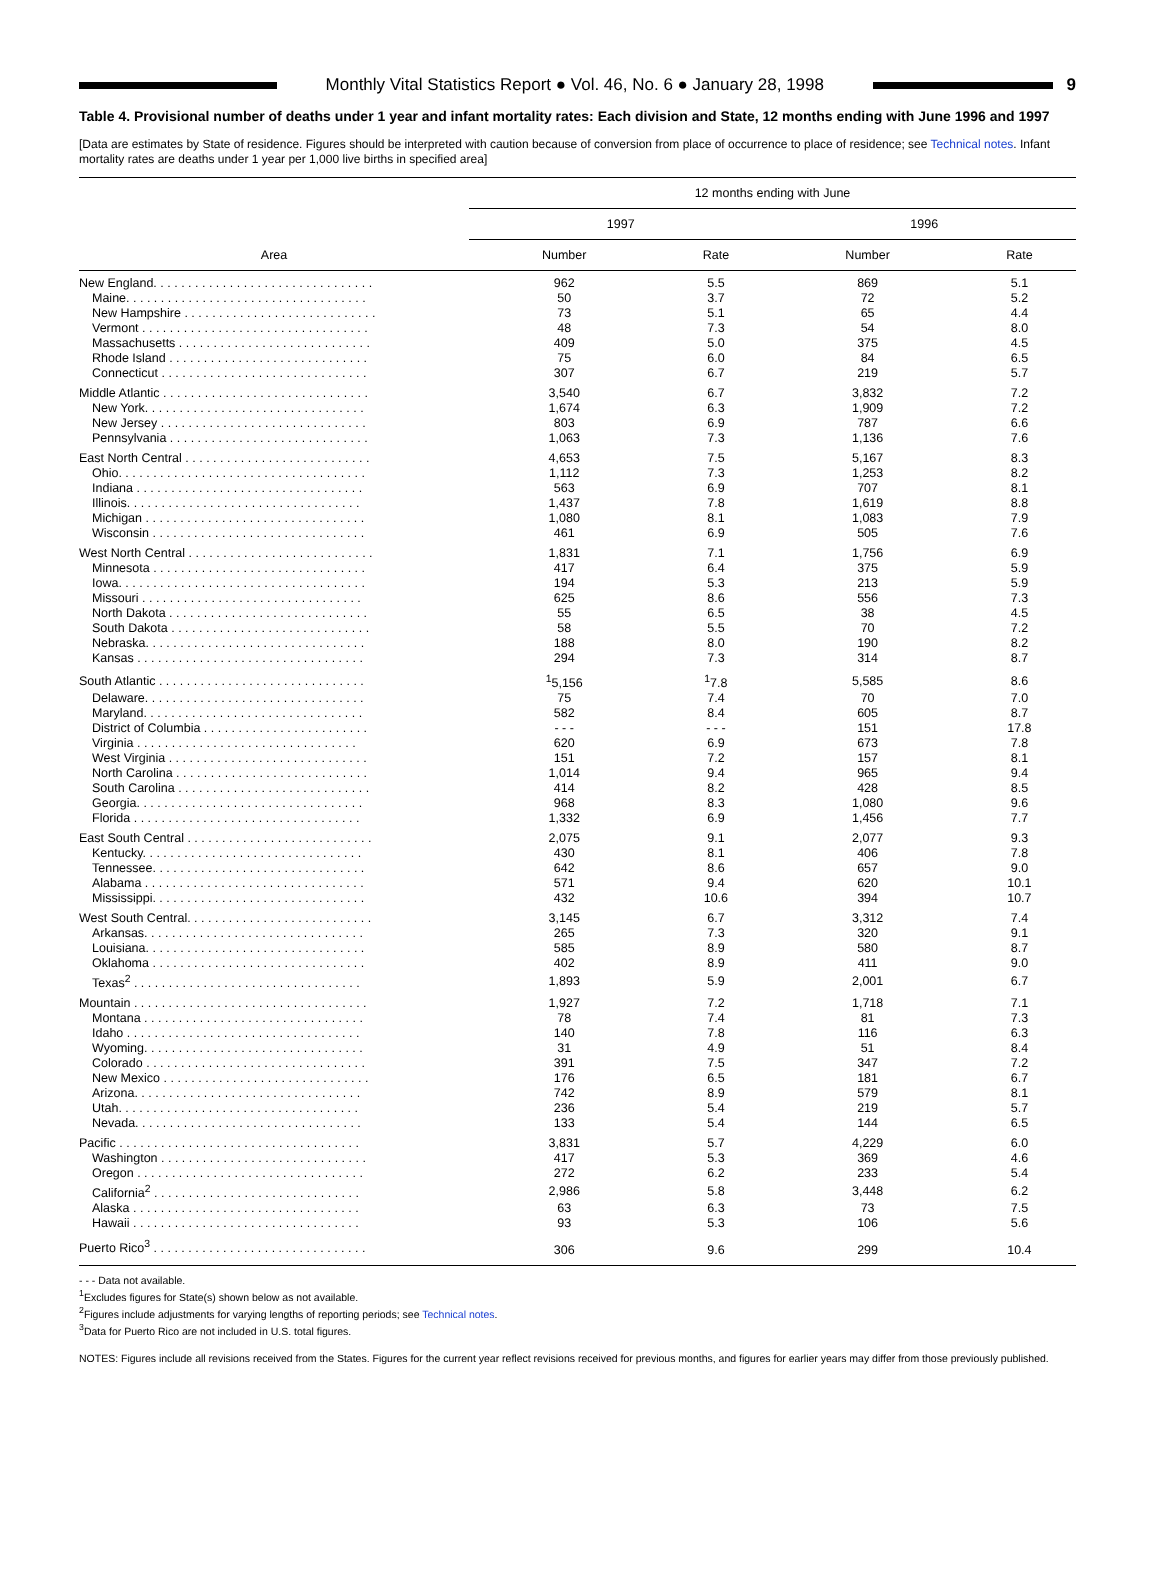Monthly Vital Statistics Report ● Vol. 46, No. 6 ● January 28, 1998
9
Table 4. Provisional number of deaths under 1 year and infant mortality rates: Each division and State, 12 months ending with June 1996 and 1997
[Data are estimates by State of residence. Figures should be interpreted with caution because of conversion from place of occurrence to place of residence; see Technical notes. Infant mortality rates are deaths under 1 year per 1,000 live births in specified area]
| Area | 12 months ending with June | | | |
| --- | --- | --- | --- | --- |
| | 1997 | | 1996 | |
| | Number | Rate | Number | Rate |
| New England. . . . . . . . . . . . . . . . . . . . . . . . . . . . . . . . | 962 | 5.5 | 869 | 5.1 |
| Maine. . . . . . . . . . . . . . . . . . . . . . . . . . . . . . . . . . . | 50 | 3.7 | 72 | 5.2 |
| New Hampshire . . . . . . . . . . . . . . . . . . . . . . . . . . . . | 73 | 5.1 | 65 | 4.4 |
| Vermont . . . . . . . . . . . . . . . . . . . . . . . . . . . . . . . . . | 48 | 7.3 | 54 | 8.0 |
| Massachusetts . . . . . . . . . . . . . . . . . . . . . . . . . . . . | 409 | 5.0 | 375 | 4.5 |
| Rhode Island . . . . . . . . . . . . . . . . . . . . . . . . . . . . . | 75 | 6.0 | 84 | 6.5 |
| Connecticut . . . . . . . . . . . . . . . . . . . . . . . . . . . . . . | 307 | 6.7 | 219 | 5.7 |
| Middle Atlantic . . . . . . . . . . . . . . . . . . . . . . . . . . . . . . | 3,540 | 6.7 | 3,832 | 7.2 |
| New York. . . . . . . . . . . . . . . . . . . . . . . . . . . . . . . . | 1,674 | 6.3 | 1,909 | 7.2 |
| New Jersey . . . . . . . . . . . . . . . . . . . . . . . . . . . . . . | 803 | 6.9 | 787 | 6.6 |
| Pennsylvania . . . . . . . . . . . . . . . . . . . . . . . . . . . . . | 1,063 | 7.3 | 1,136 | 7.6 |
| East North Central . . . . . . . . . . . . . . . . . . . . . . . . . . . | 4,653 | 7.5 | 5,167 | 8.3 |
| Ohio. . . . . . . . . . . . . . . . . . . . . . . . . . . . . . . . . . . . | 1,112 | 7.3 | 1,253 | 8.2 |
| Indiana . . . . . . . . . . . . . . . . . . . . . . . . . . . . . . . . . | 563 | 6.9 | 707 | 8.1 |
| Illinois. . . . . . . . . . . . . . . . . . . . . . . . . . . . . . . . . . | 1,437 | 7.8 | 1,619 | 8.8 |
| Michigan . . . . . . . . . . . . . . . . . . . . . . . . . . . . . . . . | 1,080 | 8.1 | 1,083 | 7.9 |
| Wisconsin . . . . . . . . . . . . . . . . . . . . . . . . . . . . . . . | 461 | 6.9 | 505 | 7.6 |
| West North Central . . . . . . . . . . . . . . . . . . . . . . . . . . . | 1,831 | 7.1 | 1,756 | 6.9 |
| Minnesota . . . . . . . . . . . . . . . . . . . . . . . . . . . . . . . | 417 | 6.4 | 375 | 5.9 |
| Iowa. . . . . . . . . . . . . . . . . . . . . . . . . . . . . . . . . . . . | 194 | 5.3 | 213 | 5.9 |
| Missouri . . . . . . . . . . . . . . . . . . . . . . . . . . . . . . . . | 625 | 8.6 | 556 | 7.3 |
| North Dakota . . . . . . . . . . . . . . . . . . . . . . . . . . . . . | 55 | 6.5 | 38 | 4.5 |
| South Dakota . . . . . . . . . . . . . . . . . . . . . . . . . . . . . | 58 | 5.5 | 70 | 7.2 |
| Nebraska. . . . . . . . . . . . . . . . . . . . . . . . . . . . . . . . | 188 | 8.0 | 190 | 8.2 |
| Kansas . . . . . . . . . . . . . . . . . . . . . . . . . . . . . . . . . | 294 | 7.3 | 314 | 8.7 |
| South Atlantic . . . . . . . . . . . . . . . . . . . . . . . . . . . . . . | <sup>1</sup> 5,156 | <sup>1</sup> 7.8 | 5,585 | 8.6 |
| Delaware. . . . . . . . . . . . . . . . . . . . . . . . . . . . . . . . | 75 | 7.4 | 70 | 7.0 |
| Maryland. . . . . . . . . . . . . . . . . . . . . . . . . . . . . . . . | 582 | 8.4 | 605 | 8.7 |
| District of Columbia . . . . . . . . . . . . . . . . . . . . . . . . | - - - | - - - | 151 | 17.8 |
| Virginia . . . . . . . . . . . . . . . . . . . . . . . . . . . . . . . . | 620 | 6.9 | 673 | 7.8 |
| West Virginia . . . . . . . . . . . . . . . . . . . . . . . . . . . . . | 151 | 7.2 | 157 | 8.1 |
| North Carolina . . . . . . . . . . . . . . . . . . . . . . . . . . . . | 1,014 | 9.4 | 965 | 9.4 |
| South Carolina . . . . . . . . . . . . . . . . . . . . . . . . . . . . | 414 | 8.2 | 428 | 8.5 |
| Georgia. . . . . . . . . . . . . . . . . . . . . . . . . . . . . . . . . | 968 | 8.3 | 1,080 | 9.6 |
| Florida . . . . . . . . . . . . . . . . . . . . . . . . . . . . . . . . . | 1,332 | 6.9 | 1,456 | 7.7 |
| East South Central . . . . . . . . . . . . . . . . . . . . . . . . . . . | 2,075 | 9.1 | 2,077 | 9.3 |
| Kentucky. . . . . . . . . . . . . . . . . . . . . . . . . . . . . . . . | 430 | 8.1 | 406 | 7.8 |
| Tennessee. . . . . . . . . . . . . . . . . . . . . . . . . . . . . . . | 642 | 8.6 | 657 | 9.0 |
| Alabama . . . . . . . . . . . . . . . . . . . . . . . . . . . . . . . . | 571 | 9.4 | 620 | 10.1 |
| Mississippi. . . . . . . . . . . . . . . . . . . . . . . . . . . . . . . | 432 | 10.6 | 394 | 10.7 |
| West South Central. . . . . . . . . . . . . . . . . . . . . . . . . . . | 3,145 | 6.7 | 3,312 | 7.4 |
| Arkansas. . . . . . . . . . . . . . . . . . . . . . . . . . . . . . . . | 265 | 7.3 | 320 | 9.1 |
| Louisiana. . . . . . . . . . . . . . . . . . . . . . . . . . . . . . . . | 585 | 8.9 | 580 | 8.7 |
| Oklahoma . . . . . . . . . . . . . . . . . . . . . . . . . . . . . . . | 402 | 8.9 | 411 | 9.0 |
| Texas<sup>2</sup> . . . . . . . . . . . . . . . . . . . . . . . . . . . . . . . . . | 1,893 | 5.9 | 2,001 | 6.7 |
| Mountain . . . . . . . . . . . . . . . . . . . . . . . . . . . . . . . . . . | 1,927 | 7.2 | 1,718 | 7.1 |
| Montana . . . . . . . . . . . . . . . . . . . . . . . . . . . . . . . . | 78 | 7.4 | 81 | 7.3 |
| Idaho . . . . . . . . . . . . . . . . . . . . . . . . . . . . . . . . . . | 140 | 7.8 | 116 | 6.3 |
| Wyoming. . . . . . . . . . . . . . . . . . . . . . . . . . . . . . . . | 31 | 4.9 | 51 | 8.4 |
| Colorado . . . . . . . . . . . . . . . . . . . . . . . . . . . . . . . . | 391 | 7.5 | 347 | 7.2 |
| New Mexico . . . . . . . . . . . . . . . . . . . . . . . . . . . . . . | 176 | 6.5 | 181 | 6.7 |
| Arizona. . . . . . . . . . . . . . . . . . . . . . . . . . . . . . . . . | 742 | 8.9 | 579 | 8.1 |
| Utah. . . . . . . . . . . . . . . . . . . . . . . . . . . . . . . . . . . | 236 | 5.4 | 219 | 5.7 |
| Nevada. . . . . . . . . . . . . . . . . . . . . . . . . . . . . . . . . | 133 | 5.4 | 144 | 6.5 |
| Pacific . . . . . . . . . . . . . . . . . . . . . . . . . . . . . . . . . . . | 3,831 | 5.7 | 4,229 | 6.0 |
| Washington . . . . . . . . . . . . . . . . . . . . . . . . . . . . . . | 417 | 5.3 | 369 | 4.6 |
| Oregon . . . . . . . . . . . . . . . . . . . . . . . . . . . . . . . . . | 272 | 6.2 | 233 | 5.4 |
| California<sup>2</sup> . . . . . . . . . . . . . . . . . . . . . . . . . . . . . . | 2,986 | 5.8 | 3,448 | 6.2 |
| Alaska . . . . . . . . . . . . . . . . . . . . . . . . . . . . . . . . . | 63 | 6.3 | 73 | 7.5 |
| Hawaii . . . . . . . . . . . . . . . . . . . . . . . . . . . . . . . . . | 93 | 5.3 | 106 | 5.6 |
| Puerto Rico<sup>3</sup> . . . . . . . . . . . . . . . . . . . . . . . . . . . . . . . | 306 | 9.6 | 299 | 10.4 |
- - - Data not available.
<sup>1</sup> Excludes figures for State(s) shown below as not available.
<sup>2</sup> Figures include adjustments for varying lengths of reporting periods; see Technical notes.
<sup>3</sup> Data for Puerto Rico are not included in U.S. total figures.
NOTES: Figures include all revisions received from the States. Figures for the current year reflect revisions received for previous months, and figures for earlier years may differ from those previously published.